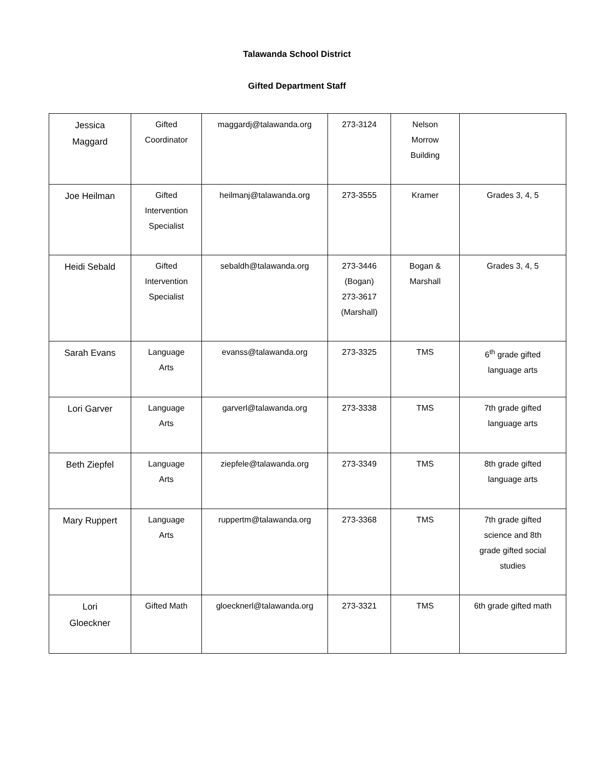Talawanda School District
Gifted Department Staff
| Jessica Maggard | Gifted Coordinator | maggardj@talawanda.org | 273-3124 | Nelson Morrow Building | |
| Joe Heilman | Gifted Intervention Specialist | heilmanj@talawanda.org | 273-3555 | Kramer | Grades 3, 4, 5 |
| Heidi Sebald | Gifted Intervention Specialist | sebaldh@talawanda.org | 273-3446 (Bogan) 273-3617 (Marshall) | Bogan & Marshall | Grades 3, 4, 5 |
| Sarah Evans | Language Arts | evanss@talawanda.org | 273-3325 | TMS | 6<sup>th</sup> grade gifted language arts |
| Lori Garver | Language Arts | garverl@talawanda.org | 273-3338 | TMS | 7th grade gifted language arts |
| Beth Ziepfel | Language Arts | ziepfele@talawanda.org | 273-3349 | TMS | 8th grade gifted language arts |
| Mary Ruppert | Language Arts | ruppertm@talawanda.org | 273-3368 | TMS | 7th grade gifted science and 8th grade gifted social studies |
| Lori Gloeckner | Gifted Math | gloecknerl@talawanda.org | 273-3321 | TMS | 6th grade gifted math |